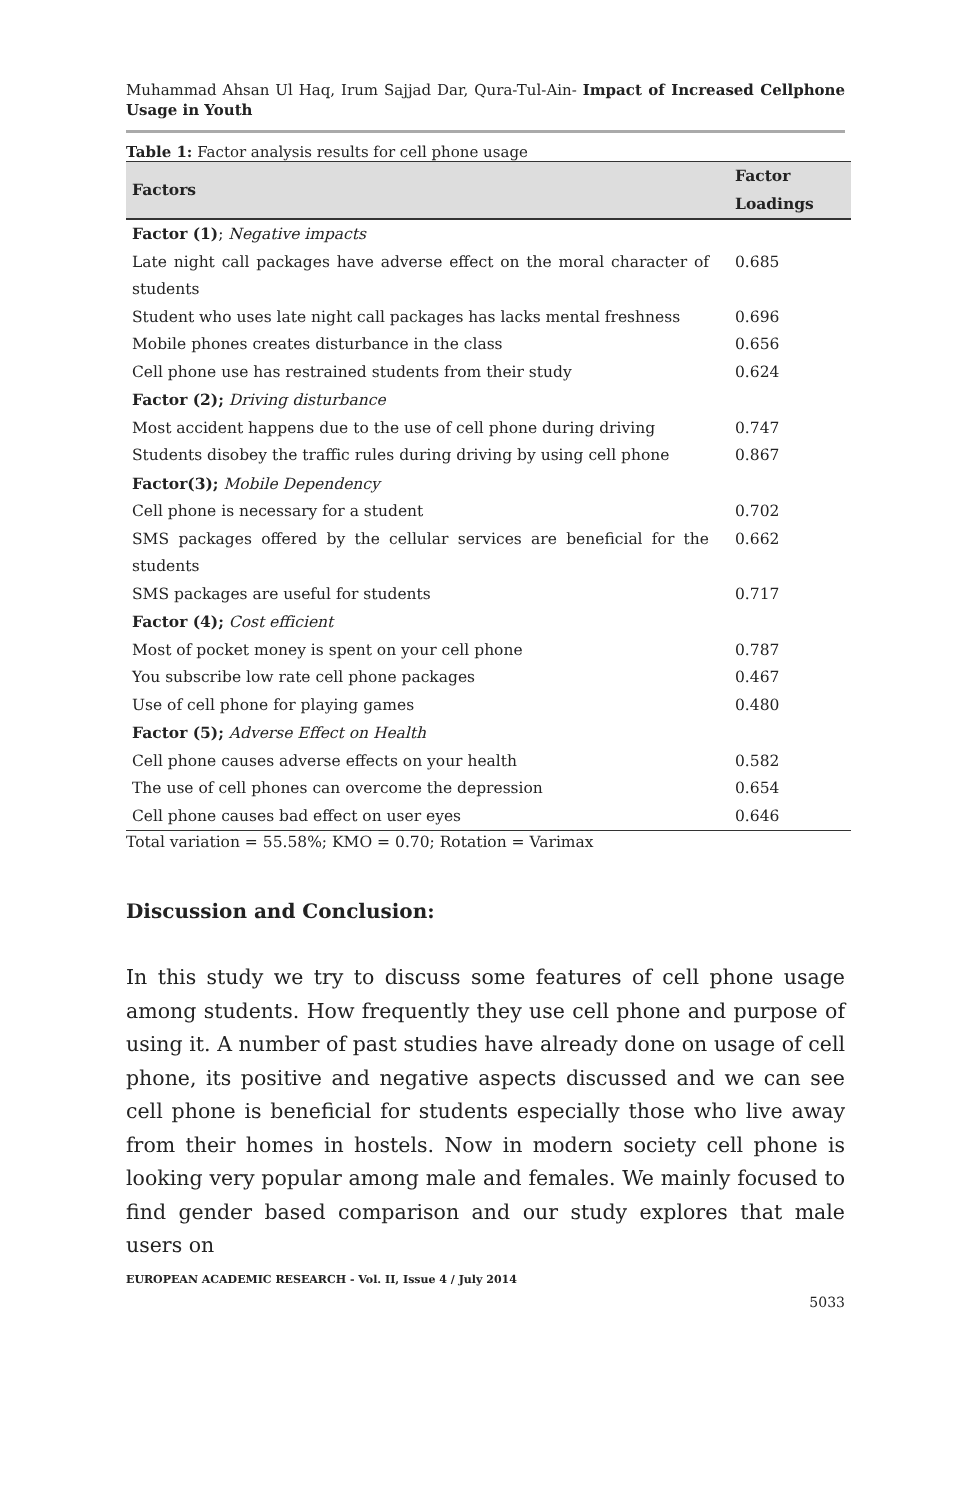Muhammad Ahsan Ul Haq, Irum Sajjad Dar, Qura-Tul-Ain- Impact of Increased Cellphone Usage in Youth
Table 1: Factor analysis results for cell phone usage
| Factors | Factor Loadings |
| --- | --- |
| Factor (1) ; Negative impacts | |
| Late night call packages have adverse effect on the moral character of students | 0.685 |
| Student who uses late night call packages has lacks mental freshness | 0.696 |
| Mobile phones creates disturbance in the class | 0.656 |
| Cell phone use has restrained students from their study | 0.624 |
| Factor (2); Driving disturbance | |
| Most accident happens due to the use of cell phone during driving | 0.747 |
| Students disobey the traffic rules during driving by using cell phone | 0.867 |
| Factor(3); Mobile Dependency | |
| Cell phone is necessary for a student | 0.702 |
| SMS packages offered by the cellular services are beneficial for the students | 0.662 |
| SMS packages are useful for students | 0.717 |
| Factor (4); Cost efficient | |
| Most of pocket money is spent on your cell phone | 0.787 |
| You subscribe low rate cell phone packages | 0.467 |
| Use of cell phone for playing games | 0.480 |
| Factor (5); Adverse Effect on Health | |
| Cell phone causes adverse effects on your health | 0.582 |
| The use of cell phones can overcome the depression | 0.654 |
| Cell phone causes bad effect on user eyes | 0.646 |
Total variation = 55.58%; KMO = 0.70; Rotation = Varimax
Discussion and Conclusion:
In this study we try to discuss some features of cell phone usage among students. How frequently they use cell phone and purpose of using it. A number of past studies have already done on usage of cell phone, its positive and negative aspects discussed and we can see cell phone is beneficial for students especially those who live away from their homes in hostels. Now in modern society cell phone is looking very popular among male and females. We mainly focused to find gender based comparison and our study explores that male users on
EUROPEAN ACADEMIC RESEARCH - Vol. II, Issue 4 / July 2014
5033